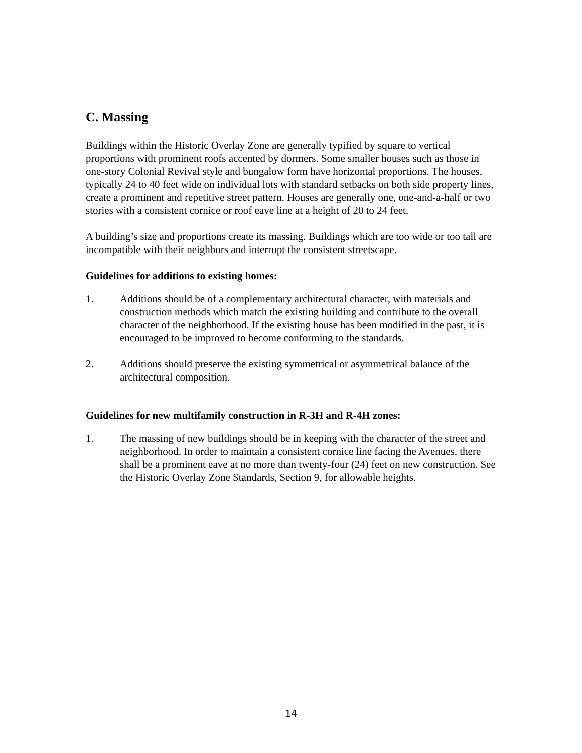C. Massing
Buildings within the Historic Overlay Zone are generally typified by square to vertical proportions with prominent roofs accented by dormers. Some smaller houses such as those in one-story Colonial Revival style and bungalow form have horizontal proportions. The houses, typically 24 to 40 feet wide on individual lots with standard setbacks on both side property lines, create a prominent and repetitive street pattern. Houses are generally one, one-and-a-half or two stories with a consistent cornice or roof eave line at a height of 20 to 24 feet.
A building’s size and proportions create its massing. Buildings which are too wide or too tall are incompatible with their neighbors and interrupt the consistent streetscape.
Guidelines for additions to existing homes:
1. Additions should be of a complementary architectural character, with materials and construction methods which match the existing building and contribute to the overall character of the neighborhood. If the existing house has been modified in the past, it is encouraged to be improved to become conforming to the standards.
2. Additions should preserve the existing symmetrical or asymmetrical balance of the architectural composition.
Guidelines for new multifamily construction in R-3H and R-4H zones:
1. The massing of new buildings should be in keeping with the character of the street and neighborhood. In order to maintain a consistent cornice line facing the Avenues, there shall be a prominent eave at no more than twenty-four (24) feet on new construction. See the Historic Overlay Zone Standards, Section 9, for allowable heights.
14